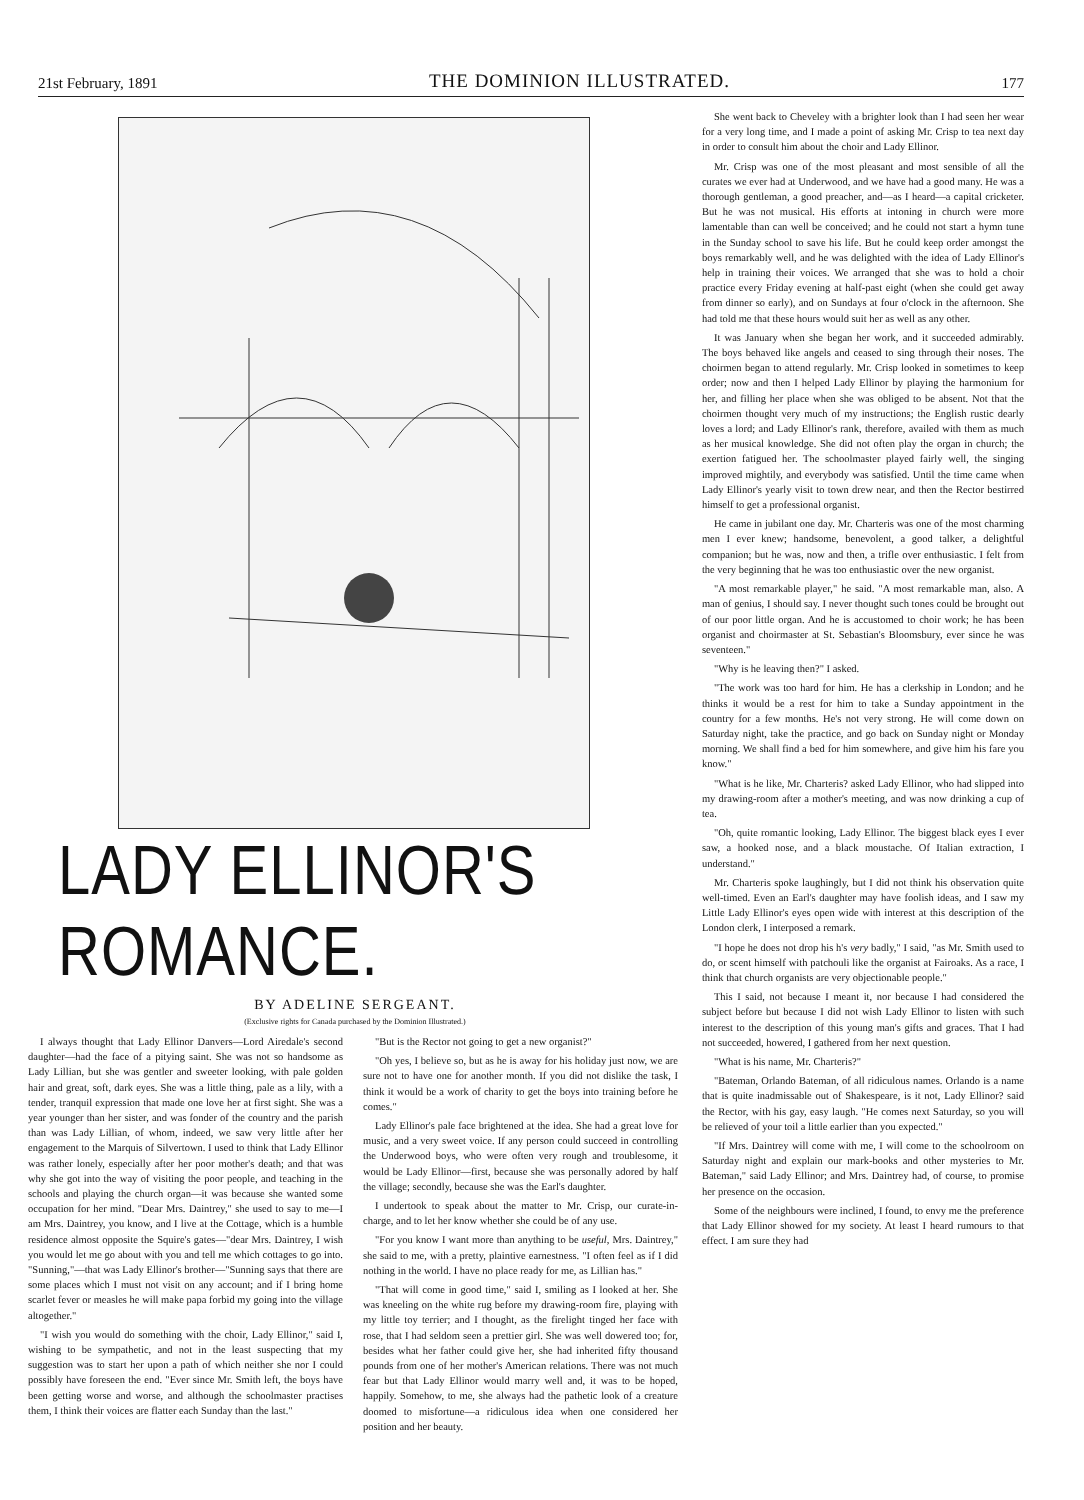21st February, 1891 THE DOMINION ILLUSTRATED. 177
LADY ELLINOR'S ROMANCE.
BY ADELINE SERGEANT.
(Exclusive rights for Canada purchased by the Dominion Illustrated.)
I always thought that Lady Ellinor Danvers—Lord Airedale's second daughter—had the face of a pitying saint. She was not so handsome as Lady Lillian, but she was gentler and sweeter looking, with pale golden hair and great, soft, dark eyes. She was a little thing, pale as a lily, with a tender, tranquil expression that made one love her at first sight. She was a year younger than her sister, and was fonder of the country and the parish than was Lady Lillian, of whom, indeed, we saw very little after her engagement to the Marquis of Silvertown. I used to think that Lady Ellinor was rather lonely, especially after her poor mother's death; and that was why she got into the way of visiting the poor people, and teaching in the schools and playing the church organ—it was because she wanted some occupation for her mind. "Dear Mrs. Daintrey," she used to say to me—I am Mrs. Daintrey, you know, and I live at the Cottage, which is a humble residence almost opposite the Squire's gates—"dear Mrs. Daintrey, I wish you would let me go about with you and tell me which cottages to go into. "Sunning,"—that was Lady Ellinor's brother—"Sunning says that there are some places which I must not visit on any account; and if I bring home scarlet fever or measles he will make papa forbid my going into the village altogether."
"I wish you would do something with the choir, Lady Ellinor," said I, wishing to be sympathetic, and not in the least suspecting that my suggestion was to start her upon a path of which neither she nor I could possibly have foreseen the end. "Ever since Mr. Smith left, the boys have been getting worse and worse, and although the schoolmaster practises them, I think their voices are flatter each Sunday than the last."
"But is the Rector not going to get a new organist?"
"Oh yes, I believe so, but as he is away for his holiday just now, we are sure not to have one for another month. If you did not dislike the task, I think it would be a work of charity to get the boys into training before he comes."
Lady Ellinor's pale face brightened at the idea. She had a great love for music, and a very sweet voice. If any person could succeed in controlling the Underwood boys, who were often very rough and troublesome, it would be Lady Ellinor—first, because she was personally adored by half the village; secondly, because she was the Earl's daughter.
I undertook to speak about the matter to Mr. Crisp, our curate-in-charge, and to let her know whether she could be of any use.
"For you know I want more than anything to be useful, Mrs. Daintrey," she said to me, with a pretty, plaintive earnestness. "I often feel as if I did nothing in the world. I have no place ready for me, as Lillian has."
"That will come in good time," said I, smiling as I looked at her. She was kneeling on the white rug before my drawing-room fire, playing with my little toy terrier; and I thought, as the firelight tinged her face with rose, that I had seldom seen a prettier girl. She was well dowered too; for, besides what her father could give her, she had inherited fifty thousand pounds from one of her mother's American relations. There was not much fear but that Lady Ellinor would marry well and, it was to be hoped, happily. Somehow, to me, she always had the pathetic look of a creature doomed to misfortune—a ridiculous idea when one considered her position and her beauty.
She went back to Cheveley with a brighter look than I had seen her wear for a very long time, and I made a point of asking Mr. Crisp to tea next day in order to consult him about the choir and Lady Ellinor.
Mr. Crisp was one of the most pleasant and most sensible of all the curates we ever had at Underwood, and we have had a good many. He was a thorough gentleman, a good preacher, and—as I heard—a capital cricketer. But he was not musical. His efforts at intoning in church were more lamentable than can well be conceived; and he could not start a hymn tune in the Sunday school to save his life. But he could keep order amongst the boys remarkably well, and he was delighted with the idea of Lady Ellinor's help in training their voices. We arranged that she was to hold a choir practice every Friday evening at half-past eight (when she could get away from dinner so early), and on Sundays at four o'clock in the afternoon. She had told me that these hours would suit her as well as any other.
It was January when she began her work, and it succeeded admirably. The boys behaved like angels and ceased to sing through their noses. The choirmen began to attend regularly. Mr. Crisp looked in sometimes to keep order; now and then I helped Lady Ellinor by playing the harmonium for her, and filling her place when she was obliged to be absent. Not that the choirmen thought very much of my instructions; the English rustic dearly loves a lord; and Lady Ellinor's rank, therefore, availed with them as much as her musical knowledge. She did not often play the organ in church; the exertion fatigued her. The schoolmaster played fairly well, the singing improved mightily, and everybody was satisfied. Until the time came when Lady Ellinor's yearly visit to town drew near, and then the Rector bestirred himself to get a professional organist.
He came in jubilant one day. Mr. Charteris was one of the most charming men I ever knew; handsome, benevolent, a good talker, a delightful companion; but he was, now and then, a trifle over enthusiastic. I felt from the very beginning that he was too enthusiastic over the new organist.
"A most remarkable player," he said. "A most remarkable man, also. A man of genius, I should say. I never thought such tones could be brought out of our poor little organ. And he is accustomed to choir work; he has been organist and choirmaster at St. Sebastian's Bloomsbury, ever since he was seventeen."
"Why is he leaving then?" I asked.
"The work was too hard for him. He has a clerkship in London; and he thinks it would be a rest for him to take a Sunday appointment in the country for a few months. He's not very strong. He will come down on Saturday night, take the practice, and go back on Sunday night or Monday morning. We shall find a bed for him somewhere, and give him his fare you know."
"What is he like, Mr. Charteris? asked Lady Ellinor, who had slipped into my drawing-room after a mother's meeting, and was now drinking a cup of tea.
"Oh, quite romantic looking, Lady Ellinor. The biggest black eyes I ever saw, a hooked nose, and a black moustache. Of Italian extraction, I understand."
Mr. Charteris spoke laughingly, but I did not think his observation quite well-timed. Even an Earl's daughter may have foolish ideas, and I saw my Little Lady Ellinor's eyes open wide with interest at this description of the London clerk, I interposed a remark.
"I hope he does not drop his h's very badly," I said, "as Mr. Smith used to do, or scent himself with patchouli like the organist at Fairoaks. As a race, I think that church organists are very objectionable people."
This I said, not because I meant it, nor because I had considered the subject before but because I did not wish Lady Ellinor to listen with such interest to the description of this young man's gifts and graces. That I had not succeeded, howered, I gathered from her next question.
"What is his name, Mr. Charteris?"
"Bateman, Orlando Bateman, of all ridiculous names. Orlando is a name that is quite inadmissable out of Shakespeare, is it not, Lady Ellinor? said the Rector, with his gay, easy laugh. "He comes next Saturday, so you will be relieved of your toil a little earlier than you expected."
"If Mrs. Daintrey will come with me, I will come to the schoolroom on Saturday night and explain our mark-books and other mysteries to Mr. Bateman," said Lady Ellinor; and Mrs. Daintrey had, of course, to promise her presence on the occasion.
Some of the neighbours were inclined, I found, to envy me the preference that Lady Ellinor showed for my society. At least I heard rumours to that effect. I am sure they had